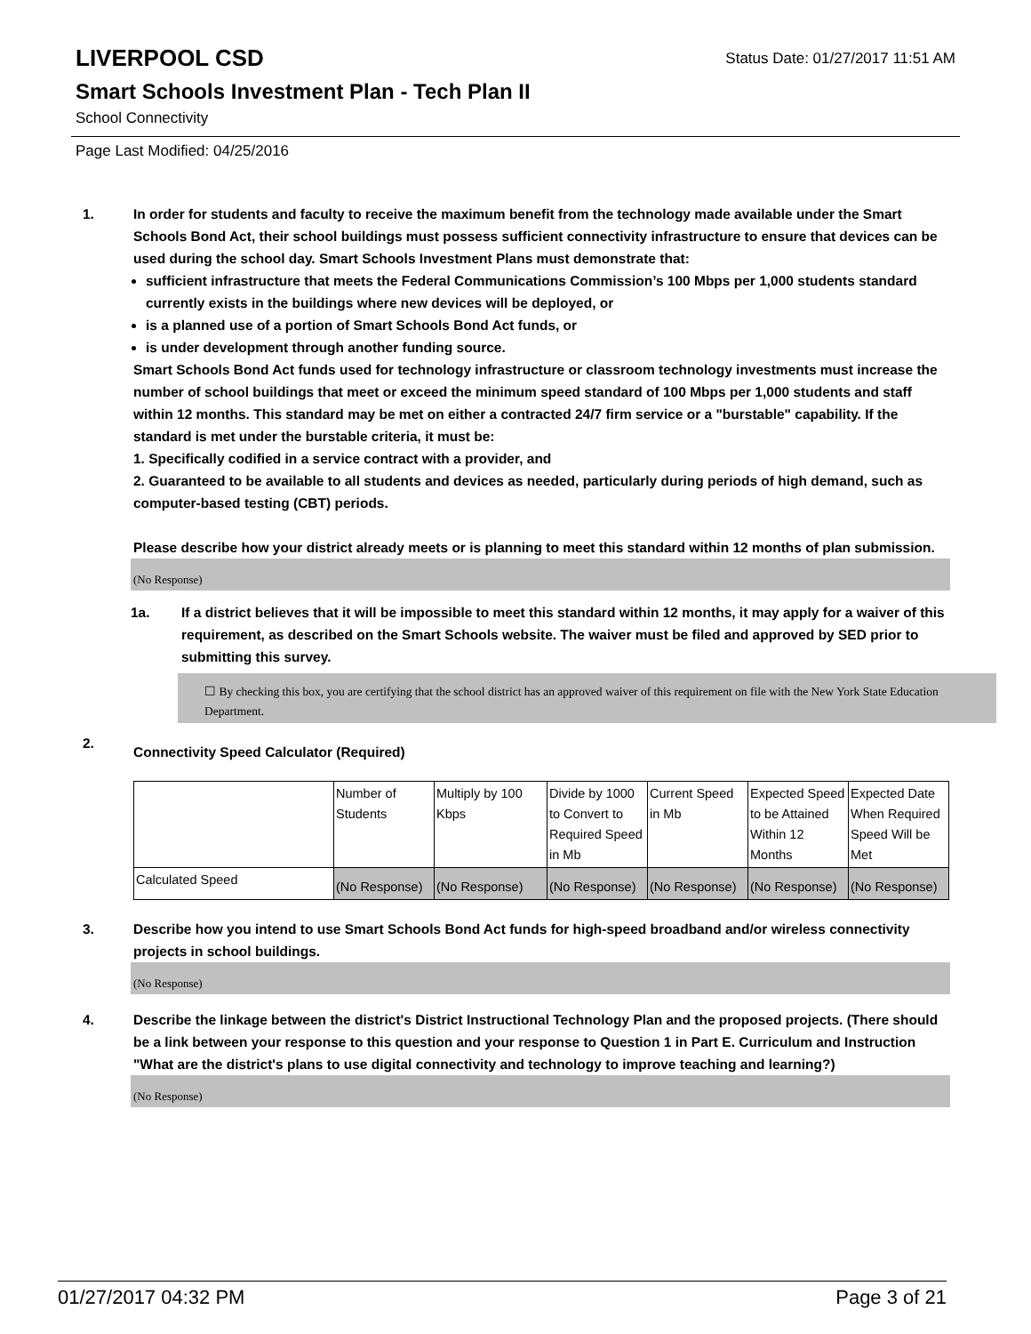LIVERPOOL CSD
Status Date: 01/27/2017 11:51 AM
Smart Schools Investment Plan - Tech Plan II
School Connectivity
Page Last Modified: 04/25/2016
1. In order for students and faculty to receive the maximum benefit from the technology made available under the Smart Schools Bond Act, their school buildings must possess sufficient connectivity infrastructure to ensure that devices can be used during the school day. Smart Schools Investment Plans must demonstrate that:
sufficient infrastructure that meets the Federal Communications Commission’s 100 Mbps per 1,000 students standard currently exists in the buildings where new devices will be deployed, or
is a planned use of a portion of Smart Schools Bond Act funds, or
is under development through another funding source.
Smart Schools Bond Act funds used for technology infrastructure or classroom technology investments must increase the number of school buildings that meet or exceed the minimum speed standard of 100 Mbps per 1,000 students and staff within 12 months. This standard may be met on either a contracted 24/7 firm service or a "burstable" capability. If the standard is met under the burstable criteria, it must be:
1. Specifically codified in a service contract with a provider, and
2. Guaranteed to be available to all students and devices as needed, particularly during periods of high demand, such as computer-based testing (CBT) periods.
Please describe how your district already meets or is planning to meet this standard within 12 months of plan submission.
(No Response)
1a. If a district believes that it will be impossible to meet this standard within 12 months, it may apply for a waiver of this requirement, as described on the Smart Schools website. The waiver must be filed and approved by SED prior to submitting this survey.
☐ By checking this box, you are certifying that the school district has an approved waiver of this requirement on file with the New York State Education Department.
2.
Connectivity Speed Calculator (Required)
| | Number of Students | Multiply by 100 Kbps | Divide by 1000 to Convert to Required Speed in Mb | Current Speed in Mb | Expected Speed to be Attained Within 12 Months | Expected Date When Required Speed Will be Met |
| Calculated Speed | (No Response) | (No Response) | (No Response) | (No Response) | (No Response) | (No Response) |
3. Describe how you intend to use Smart Schools Bond Act funds for high-speed broadband and/or wireless connectivity projects in school buildings.
(No Response)
4. Describe the linkage between the district's District Instructional Technology Plan and the proposed projects. (There should be a link between your response to this question and your response to Question 1 in Part E. Curriculum and Instruction "What are the district's plans to use digital connectivity and technology to improve teaching and learning?)
(No Response)
01/27/2017 04:32 PM Page 3 of 21